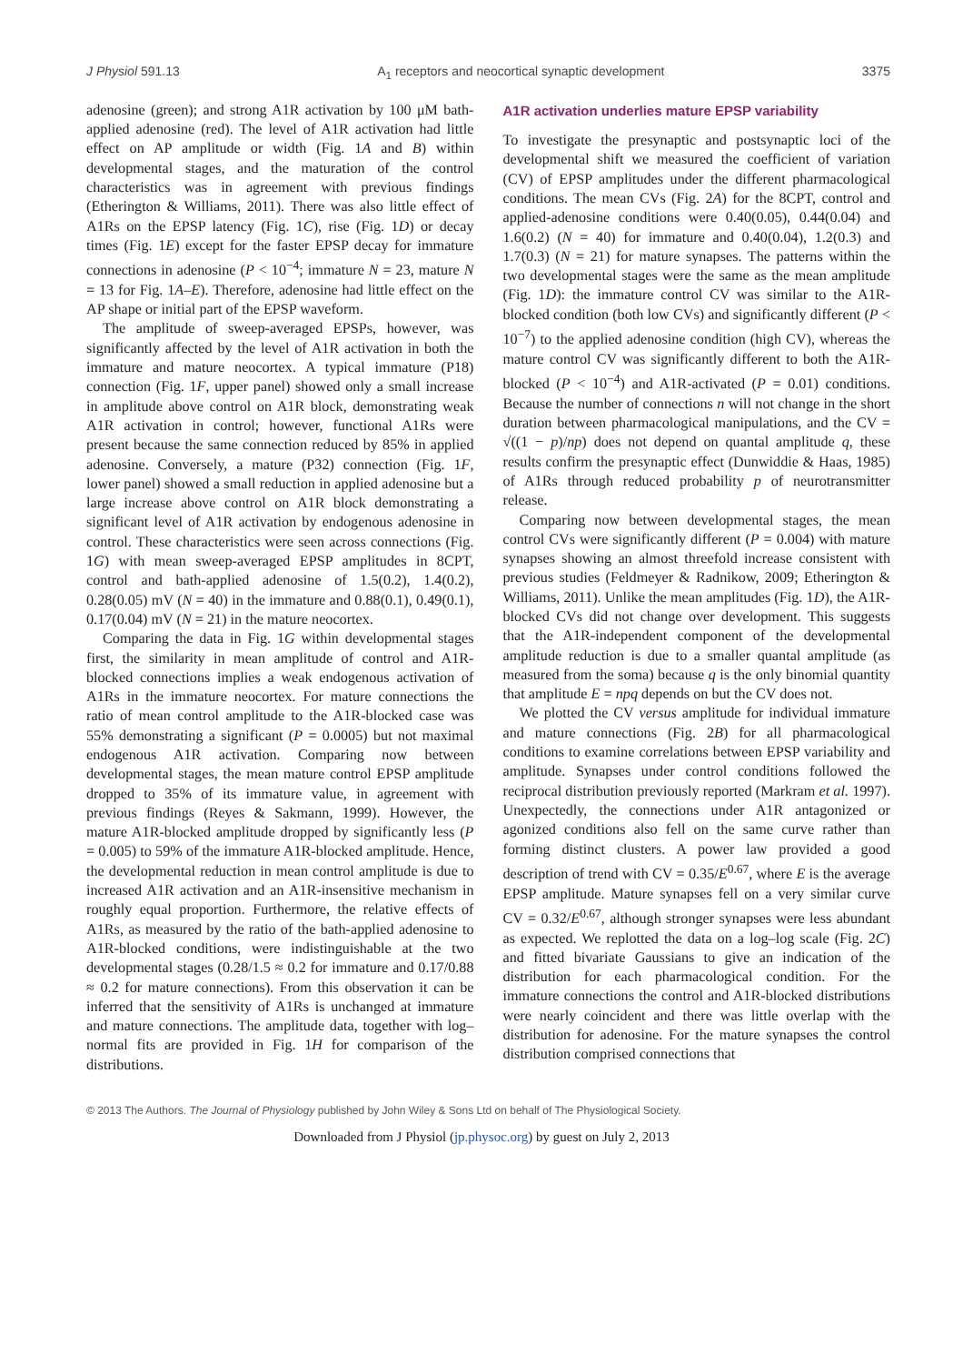J Physiol 591.13 A<sub>1</sub> receptors and neocortical synaptic development 3375
adenosine (green); and strong A1R activation by 100 μM bath-applied adenosine (red). The level of A1R activation had little effect on AP amplitude or width (Fig. 1A and B) within developmental stages, and the maturation of the control characteristics was in agreement with previous findings (Etherington & Williams, 2011). There was also little effect of A1Rs on the EPSP latency (Fig. 1C), rise (Fig. 1D) or decay times (Fig. 1E) except for the faster EPSP decay for immature connections in adenosine (P < 10<sup>−4</sup>; immature N = 23, mature N = 13 for Fig. 1A–E). Therefore, adenosine had little effect on the AP shape or initial part of the EPSP waveform.
The amplitude of sweep-averaged EPSPs, however, was significantly affected by the level of A1R activation in both the immature and mature neocortex. A typical immature (P18) connection (Fig. 1F, upper panel) showed only a small increase in amplitude above control on A1R block, demonstrating weak A1R activation in control; however, functional A1Rs were present because the same connection reduced by 85% in applied adenosine. Conversely, a mature (P32) connection (Fig. 1F, lower panel) showed a small reduction in applied adenosine but a large increase above control on A1R block demonstrating a significant level of A1R activation by endogenous adenosine in control. These characteristics were seen across connections (Fig. 1G) with mean sweep-averaged EPSP amplitudes in 8CPT, control and bath-applied adenosine of 1.5(0.2), 1.4(0.2), 0.28(0.05) mV (N = 40) in the immature and 0.88(0.1), 0.49(0.1), 0.17(0.04) mV (N = 21) in the mature neocortex.
Comparing the data in Fig. 1G within developmental stages first, the similarity in mean amplitude of control and A1R-blocked connections implies a weak endogenous activation of A1Rs in the immature neocortex. For mature connections the ratio of mean control amplitude to the A1R-blocked case was 55% demonstrating a significant (P = 0.0005) but not maximal endogenous A1R activation. Comparing now between developmental stages, the mean mature control EPSP amplitude dropped to 35% of its immature value, in agreement with previous findings (Reyes & Sakmann, 1999). However, the mature A1R-blocked amplitude dropped by significantly less (P = 0.005) to 59% of the immature A1R-blocked amplitude. Hence, the developmental reduction in mean control amplitude is due to increased A1R activation and an A1R-insensitive mechanism in roughly equal proportion. Furthermore, the relative effects of A1Rs, as measured by the ratio of the bath-applied adenosine to A1R-blocked conditions, were indistinguishable at the two developmental stages (0.28/1.5 ≈ 0.2 for immature and 0.17/0.88 ≈ 0.2 for mature connections). From this observation it can be inferred that the sensitivity of A1Rs is unchanged at immature and mature connections. The amplitude data, together with log–normal fits are provided in Fig. 1H for comparison of the distributions.
A1R activation underlies mature EPSP variability
To investigate the presynaptic and postsynaptic loci of the developmental shift we measured the coefficient of variation (CV) of EPSP amplitudes under the different pharmacological conditions. The mean CVs (Fig. 2A) for the 8CPT, control and applied-adenosine conditions were 0.40(0.05), 0.44(0.04) and 1.6(0.2) (N = 40) for immature and 0.40(0.04), 1.2(0.3) and 1.7(0.3) (N = 21) for mature synapses. The patterns within the two developmental stages were the same as the mean amplitude (Fig. 1D): the immature control CV was similar to the A1R-blocked condition (both low CVs) and significantly different (P < 10<sup>−7</sup>) to the applied adenosine condition (high CV), whereas the mature control CV was significantly different to both the A1R-blocked (P < 10<sup>−4</sup>) and A1R-activated (P = 0.01) conditions. Because the number of connections n will not change in the short duration between pharmacological manipulations, and the CV = √((1 − p)/np) does not depend on quantal amplitude q, these results confirm the presynaptic effect (Dunwiddie & Haas, 1985) of A1Rs through reduced probability p of neurotransmitter release.
Comparing now between developmental stages, the mean control CVs were significantly different (P = 0.004) with mature synapses showing an almost threefold increase consistent with previous studies (Feldmeyer & Radnikow, 2009; Etherington & Williams, 2011). Unlike the mean amplitudes (Fig. 1D), the A1R-blocked CVs did not change over development. This suggests that the A1R-independent component of the developmental amplitude reduction is due to a smaller quantal amplitude (as measured from the soma) because q is the only binomial quantity that amplitude E = npq depends on but the CV does not.
We plotted the CV versus amplitude for individual immature and mature connections (Fig. 2B) for all pharmacological conditions to examine correlations between EPSP variability and amplitude. Synapses under control conditions followed the reciprocal distribution previously reported (Markram et al. 1997). Unexpectedly, the connections under A1R antagonized or agonized conditions also fell on the same curve rather than forming distinct clusters. A power law provided a good description of trend with CV = 0.35/E<sup>0.67</sup>, where E is the average EPSP amplitude. Mature synapses fell on a very similar curve CV = 0.32/E<sup>0.67</sup>, although stronger synapses were less abundant as expected. We replotted the data on a log–log scale (Fig. 2C) and fitted bivariate Gaussians to give an indication of the distribution for each pharmacological condition. For the immature connections the control and A1R-blocked distributions were nearly coincident and there was little overlap with the distribution for adenosine. For the mature synapses the control distribution comprised connections that
© 2013 The Authors. The Journal of Physiology published by John Wiley & Sons Ltd on behalf of The Physiological Society.
Downloaded from J Physiol (jp.physoc.org) by guest on July 2, 2013